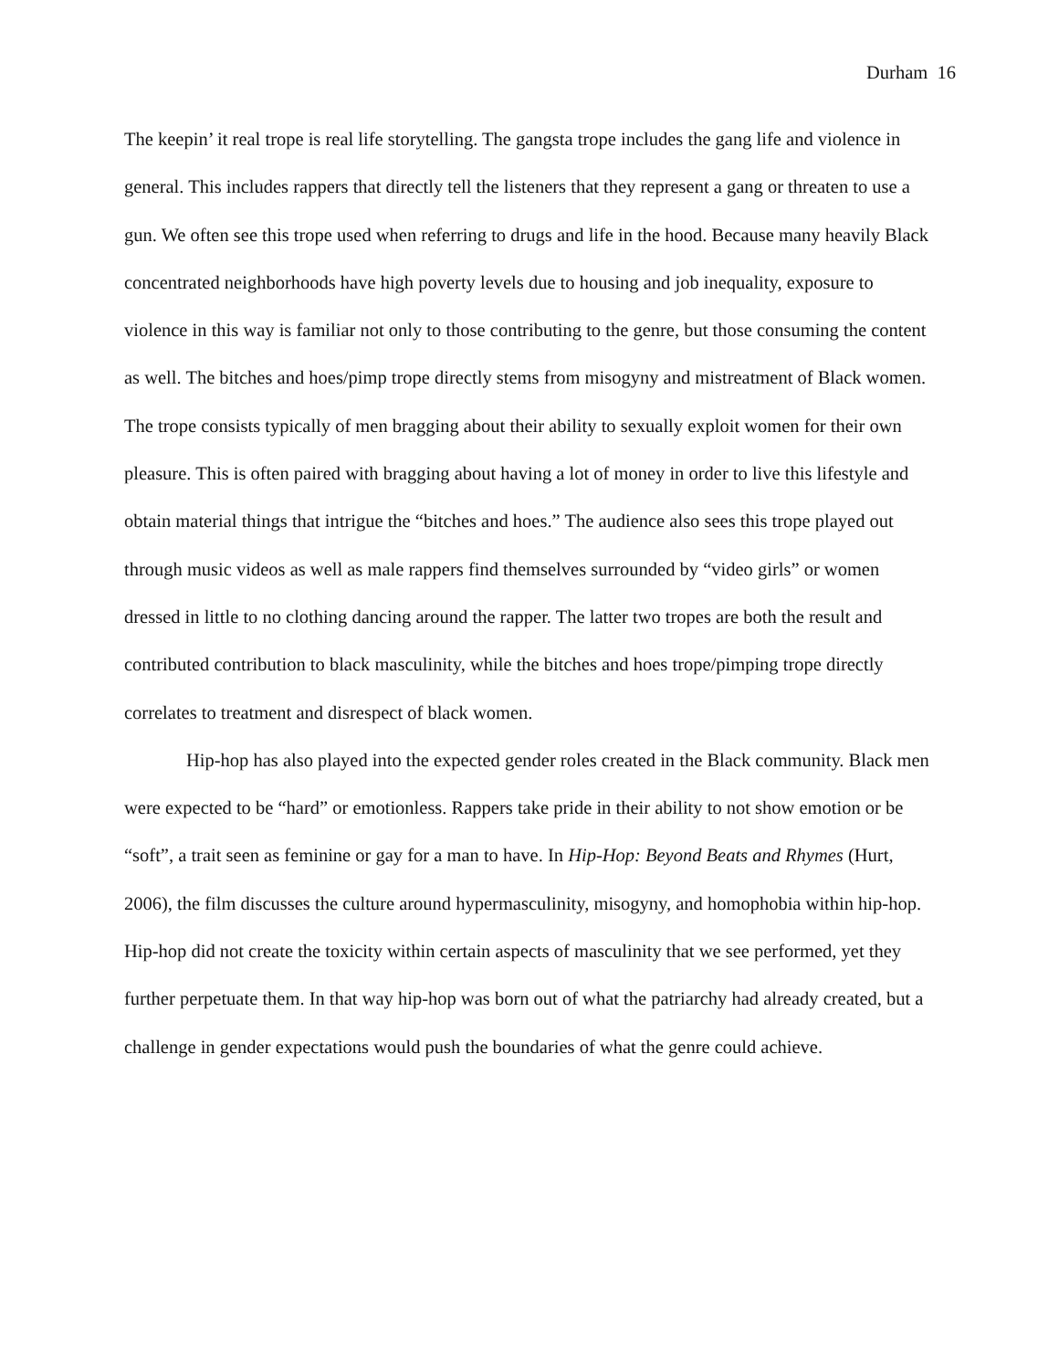Durham 16
The keepin’ it real trope is real life storytelling. The gangsta trope includes the gang life and violence in general. This includes rappers that directly tell the listeners that they represent a gang or threaten to use a gun. We often see this trope used when referring to drugs and life in the hood. Because many heavily Black concentrated neighborhoods have high poverty levels due to housing and job inequality, exposure to violence in this way is familiar not only to those contributing to the genre, but those consuming the content as well. The bitches and hoes/pimp trope directly stems from misogyny and mistreatment of Black women. The trope consists typically of men bragging about their ability to sexually exploit women for their own pleasure. This is often paired with bragging about having a lot of money in order to live this lifestyle and obtain material things that intrigue the “bitches and hoes.” The audience also sees this trope played out through music videos as well as male rappers find themselves surrounded by “video girls” or women dressed in little to no clothing dancing around the rapper. The latter two tropes are both the result and contributed contribution to black masculinity, while the bitches and hoes trope/pimping trope directly correlates to treatment and disrespect of black women.
Hip-hop has also played into the expected gender roles created in the Black community. Black men were expected to be “hard” or emotionless. Rappers take pride in their ability to not show emotion or be “soft”, a trait seen as feminine or gay for a man to have. In Hip-Hop: Beyond Beats and Rhymes (Hurt, 2006), the film discusses the culture around hypermasculinity, misogyny, and homophobia within hip-hop. Hip-hop did not create the toxicity within certain aspects of masculinity that we see performed, yet they further perpetuate them. In that way hip-hop was born out of what the patriarchy had already created, but a challenge in gender expectations would push the boundaries of what the genre could achieve.